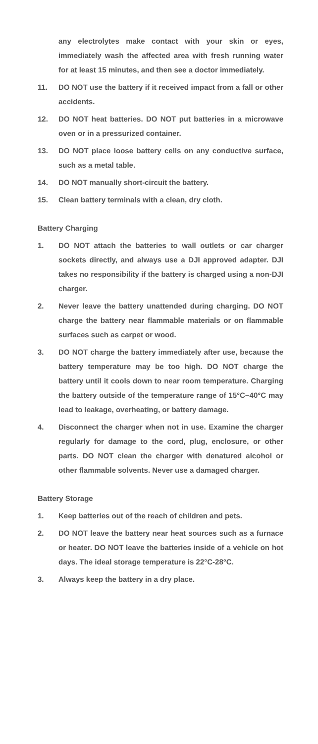any electrolytes make contact with your skin or eyes, immediately wash the affected area with fresh running water for at least 15 minutes, and then see a doctor immediately.
11. DO NOT use the battery if it received impact from a fall or other accidents.
12. DO NOT heat batteries. DO NOT put batteries in a microwave oven or in a pressurized container.
13. DO NOT place loose battery cells on any conductive surface, such as a metal table.
14. DO NOT manually short-circuit the battery.
15. Clean battery terminals with a clean, dry cloth.
Battery Charging
1. DO NOT attach the batteries to wall outlets or car charger sockets directly, and always use a DJI approved adapter. DJI takes no responsibility if the battery is charged using a non-DJI charger.
2. Never leave the battery unattended during charging. DO NOT charge the battery near flammable materials or on flammable surfaces such as carpet or wood.
3. DO NOT charge the battery immediately after use, because the battery temperature may be too high. DO NOT charge the battery until it cools down to near room temperature. Charging the battery outside of the temperature range of 15°C−40°C may lead to leakage, overheating, or battery damage.
4. Disconnect the charger when not in use. Examine the charger regularly for damage to the cord, plug, enclosure, or other parts. DO NOT clean the charger with denatured alcohol or other flammable solvents. Never use a damaged charger.
Battery Storage
1. Keep batteries out of the reach of children and pets.
2. DO NOT leave the battery near heat sources such as a furnace or heater. DO NOT leave the batteries inside of a vehicle on hot days. The ideal storage temperature is 22°C-28°C.
3. Always keep the battery in a dry place.